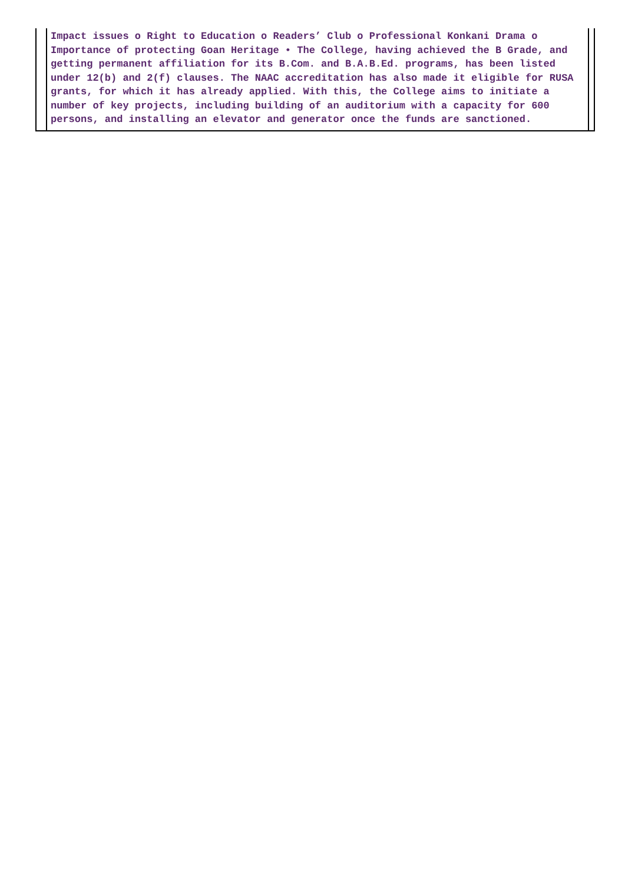Impact issues o Right to Education o Readers’ Club o Professional Konkani Drama o Importance of protecting Goan Heritage • The College, having achieved the B Grade, and getting permanent affiliation for its B.Com. and B.A.B.Ed. programs, has been listed under 12(b) and 2(f) clauses. The NAAC accreditation has also made it eligible for RUSA grants, for which it has already applied. With this, the College aims to initiate a number of key projects, including building of an auditorium with a capacity for 600 persons, and installing an elevator and generator once the funds are sanctioned.